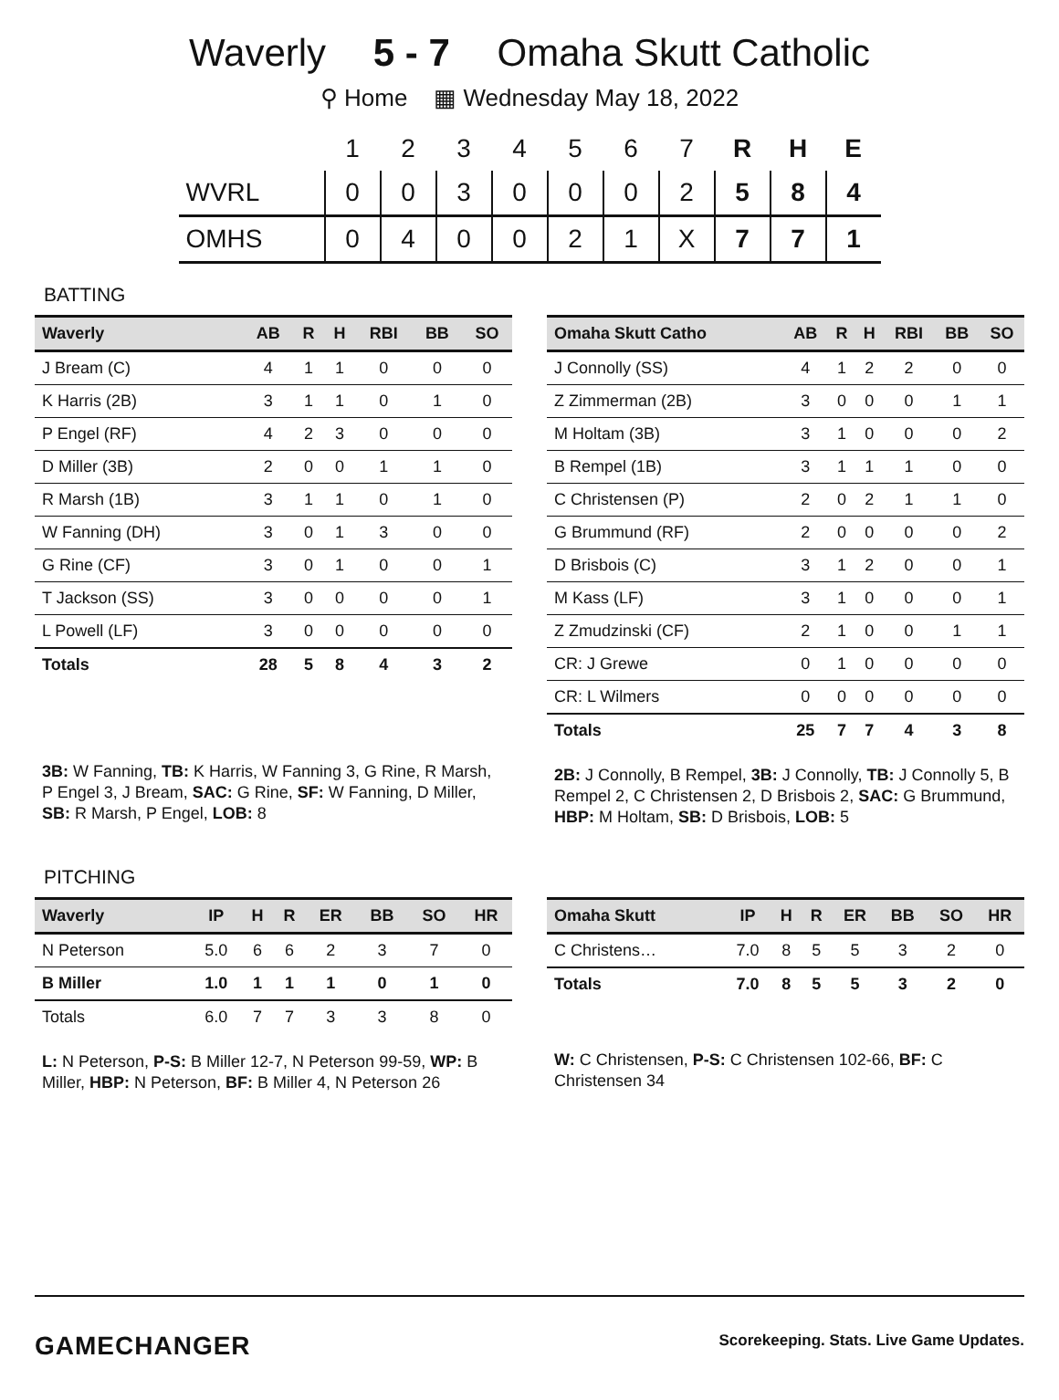Waverly 5 - 7 Omaha Skutt Catholic
⚲ Home ▦ Wednesday May 18, 2022
| | 1 | 2 | 3 | 4 | 5 | 6 | 7 | R | H | E |
| --- | --- | --- | --- | --- | --- | --- | --- | --- | --- | --- |
| WVRL | 0 | 0 | 3 | 0 | 0 | 0 | 2 | 5 | 8 | 4 |
| OMHS | 0 | 4 | 0 | 0 | 2 | 1 | X | 7 | 7 | 1 |
BATTING
| Waverly | AB | R | H | RBI | BB | SO |
| --- | --- | --- | --- | --- | --- | --- |
| J Bream (C) | 4 | 1 | 1 | 0 | 0 | 0 |
| K Harris (2B) | 3 | 1 | 1 | 0 | 1 | 0 |
| P Engel (RF) | 4 | 2 | 3 | 0 | 0 | 0 |
| D Miller (3B) | 2 | 0 | 0 | 1 | 1 | 0 |
| R Marsh (1B) | 3 | 1 | 1 | 0 | 1 | 0 |
| W Fanning (DH) | 3 | 0 | 1 | 3 | 0 | 0 |
| G Rine (CF) | 3 | 0 | 1 | 0 | 0 | 1 |
| T Jackson (SS) | 3 | 0 | 0 | 0 | 0 | 1 |
| L Powell (LF) | 3 | 0 | 0 | 0 | 0 | 0 |
| Totals | 28 | 5 | 8 | 4 | 3 | 2 |
3B: W Fanning, TB: K Harris, W Fanning 3, G Rine, R Marsh, P Engel 3, J Bream, SAC: G Rine, SF: W Fanning, D Miller, SB: R Marsh, P Engel, LOB: 8
| Omaha Skutt Catho | AB | R | H | RBI | BB | SO |
| --- | --- | --- | --- | --- | --- | --- |
| J Connolly (SS) | 4 | 1 | 2 | 2 | 0 | 0 |
| Z Zimmerman (2B) | 3 | 0 | 0 | 0 | 1 | 1 |
| M Holtam (3B) | 3 | 1 | 0 | 0 | 0 | 2 |
| B Rempel (1B) | 3 | 1 | 1 | 1 | 0 | 0 |
| C Christensen (P) | 2 | 0 | 2 | 1 | 1 | 0 |
| G Brummund (RF) | 2 | 0 | 0 | 0 | 0 | 2 |
| D Brisbois (C) | 3 | 1 | 2 | 0 | 0 | 1 |
| M Kass (LF) | 3 | 1 | 0 | 0 | 0 | 1 |
| Z Zmudzinski (CF) | 2 | 1 | 0 | 0 | 1 | 1 |
| CR: J Grewe | 0 | 1 | 0 | 0 | 0 | 0 |
| CR: L Wilmers | 0 | 0 | 0 | 0 | 0 | 0 |
| Totals | 25 | 7 | 7 | 4 | 3 | 8 |
2B: J Connolly, B Rempel, 3B: J Connolly, TB: J Connolly 5, B Rempel 2, C Christensen 2, D Brisbois 2, SAC: G Brummund, HBP: M Holtam, SB: D Brisbois, LOB: 5
PITCHING
| Waverly | IP | H | R | ER | BB | SO | HR |
| --- | --- | --- | --- | --- | --- | --- | --- |
| N Peterson | 5.0 | 6 | 6 | 2 | 3 | 7 | 0 |
| B Miller | 1.0 | 1 | 1 | 1 | 0 | 1 | 0 |
| Totals | 6.0 | 7 | 7 | 3 | 3 | 8 | 0 |
L: N Peterson, P-S: B Miller 12-7, N Peterson 99-59, WP: B Miller, HBP: N Peterson, BF: B Miller 4, N Peterson 26
| Omaha Skutt | IP | H | R | ER | BB | SO | HR |
| --- | --- | --- | --- | --- | --- | --- | --- |
| C Christens… | 7.0 | 8 | 5 | 5 | 3 | 2 | 0 |
| Totals | 7.0 | 8 | 5 | 5 | 3 | 2 | 0 |
W: C Christensen, P-S: C Christensen 102-66, BF: C Christensen 34
GAMECHANGER Scorekeeping. Stats. Live Game Updates.